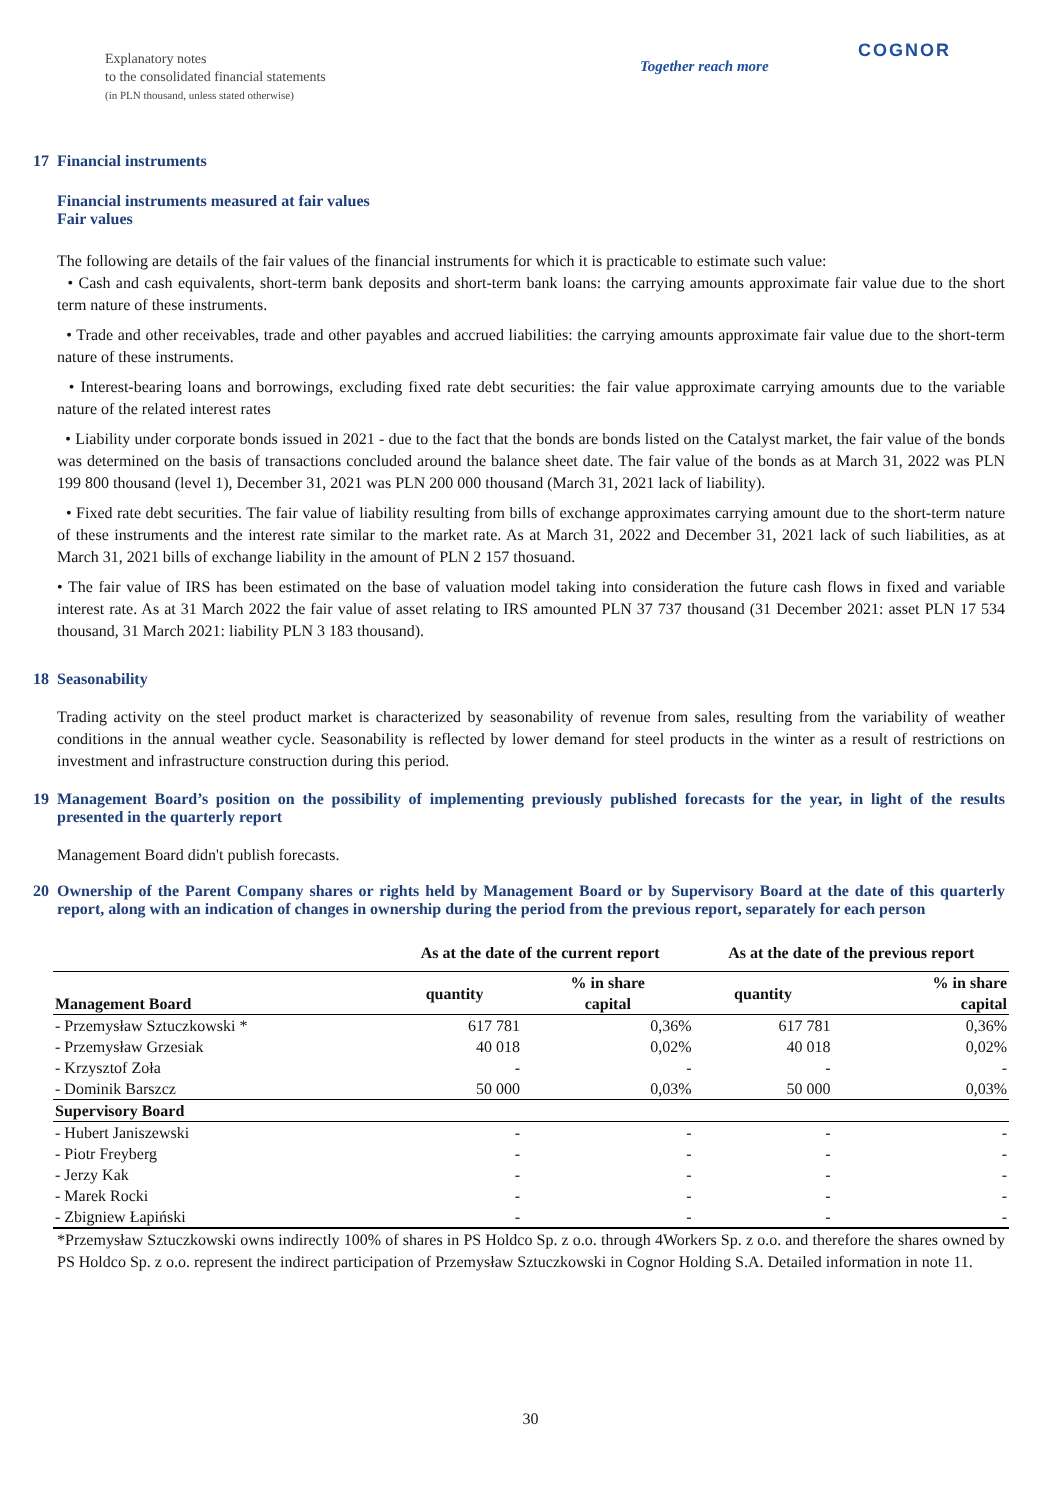Explanatory notes
to the consolidated financial statements
(in PLN thousand, unless stated otherwise)
Together reach more
COGNOR
17 Financial instruments
Financial instruments measured at fair values
Fair values
The following are details of the fair values of the financial instruments for which it is practicable to estimate such value:
• Cash and cash equivalents, short-term bank deposits and short-term bank loans: the carrying amounts approximate fair value due to the short term nature of these instruments.
• Trade and other receivables, trade and other payables and accrued liabilities: the carrying amounts approximate fair value due to the short-term nature of these instruments.
• Interest-bearing loans and borrowings, excluding fixed rate debt securities: the fair value approximate carrying amounts due to the variable nature of the related interest rates
• Liability under corporate bonds issued in 2021 - due to the fact that the bonds are bonds listed on the Catalyst market, the fair value of the bonds was determined on the basis of transactions concluded around the balance sheet date. The fair value of the bonds as at March 31, 2022 was PLN 199 800 thousand (level 1), December 31, 2021 was PLN 200 000 thousand (March 31, 2021 lack of liability).
• Fixed rate debt securities. The fair value of liability resulting from bills of exchange approximates carrying amount due to the short-term nature of these instruments and the interest rate similar to the market rate. As at March 31, 2022 and December 31, 2021 lack of such liabilities, as at March 31, 2021 bills of exchange liability in the amount of PLN 2 157 thosuand.
• The fair value of IRS has been estimated on the base of valuation model taking into consideration the future cash flows in fixed and variable interest rate. As at 31 March 2022 the fair value of asset relating to IRS amounted PLN 37 737 thousand (31 December 2021: asset PLN 17 534 thousand, 31 March 2021: liability PLN 3 183 thousand).
18 Seasonability
Trading activity on the steel product market is characterized by seasonability of revenue from sales, resulting from the variability of weather conditions in the annual weather cycle. Seasonability is reflected by lower demand for steel products in the winter as a result of restrictions on investment and infrastructure construction during this period.
19 Management Board’s position on the possibility of implementing previously published forecasts for the year, in light of the results presented in the quarterly report
Management Board didn't publish forecasts.
20 Ownership of the Parent Company shares or rights held by Management Board or by Supervisory Board at the date of this quarterly report, along with an indication of changes in ownership during the period from the previous report, separately for each person
| | As at the date of the current report | | As at the date of the previous report | |
| --- | --- | --- | --- | --- |
| Management Board | quantity | % in share capital | quantity | % in share capital |
| - Przemysław Sztuczkowski * | 617 781 | 0,36% | 617 781 | 0,36% |
| - Przemysław Grzesiak | 40 018 | 0,02% | 40 018 | 0,02% |
| - Krzysztof Zoła | - | - | - | - |
| - Dominik Barszcz | 50 000 | 0,03% | 50 000 | 0,03% |
| Supervisory Board | | | | |
| - Hubert Janiszewski | - | - | - | - |
| - Piotr Freyberg | - | - | - | - |
| - Jerzy Kak | - | - | - | - |
| - Marek Rocki | - | - | - | - |
| - Zbigniew Łapiński | - | - | - | - |
*Przemysław Sztuczkowski owns indirectly 100% of shares in PS Holdco Sp. z o.o. through 4Workers Sp. z o.o. and therefore the shares owned by PS Holdco Sp. z o.o. represent the indirect participation of Przemysław Sztuczkowski in Cognor Holding S.A. Detailed information in note 11.
30